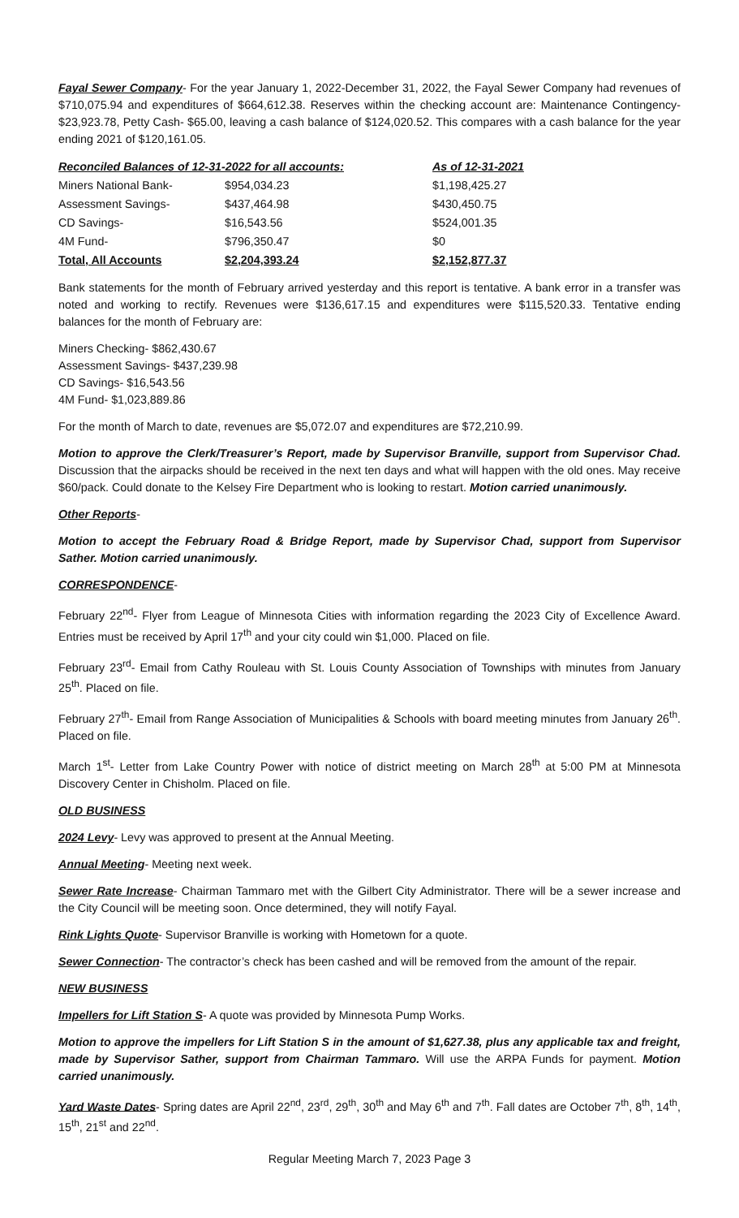Fayal Sewer Company- For the year January 1, 2022-December 31, 2022, the Fayal Sewer Company had revenues of $710,075.94 and expenditures of $664,612.38. Reserves within the checking account are: Maintenance Contingency- $23,923.78, Petty Cash- $65.00, leaving a cash balance of $124,020.52. This compares with a cash balance for the year ending 2021 of $120,161.05.
| Reconciled Balances of 12-31-2022 for all accounts: | | As of 12-31-2021 |
| Miners National Bank- | $954,034.23 | $1,198,425.27 |
| Assessment Savings- | $437,464.98 | $430,450.75 |
| CD Savings- | $16,543.56 | $524,001.35 |
| 4M Fund- | $796,350.47 | $0 |
| Total, All Accounts | $2,204,393.24 | $2,152,877.37 |
Bank statements for the month of February arrived yesterday and this report is tentative. A bank error in a transfer was noted and working to rectify. Revenues were $136,617.15 and expenditures were $115,520.33. Tentative ending balances for the month of February are:
Miners Checking- $862,430.67
Assessment Savings- $437,239.98
CD Savings- $16,543.56
4M Fund- $1,023,889.86
For the month of March to date, revenues are $5,072.07 and expenditures are $72,210.99.
Motion to approve the Clerk/Treasurer’s Report, made by Supervisor Branville, support from Supervisor Chad. Discussion that the airpacks should be received in the next ten days and what will happen with the old ones. May receive $60/pack. Could donate to the Kelsey Fire Department who is looking to restart. Motion carried unanimously.
Other Reports-
Motion to accept the February Road & Bridge Report, made by Supervisor Chad, support from Supervisor Sather. Motion carried unanimously.
CORRESPONDENCE-
February 22<sup>nd</sup>- Flyer from League of Minnesota Cities with information regarding the 2023 City of Excellence Award. Entries must be received by April 17<sup>th</sup> and your city could win $1,000. Placed on file.
February 23<sup>rd</sup>- Email from Cathy Rouleau with St. Louis County Association of Townships with minutes from January 25<sup>th</sup>. Placed on file.
February 27<sup>th</sup>- Email from Range Association of Municipalities & Schools with board meeting minutes from January 26<sup>th</sup>. Placed on file.
March 1<sup>st</sup>- Letter from Lake Country Power with notice of district meeting on March 28<sup>th</sup> at 5:00 PM at Minnesota Discovery Center in Chisholm. Placed on file.
OLD BUSINESS
2024 Levy- Levy was approved to present at the Annual Meeting.
Annual Meeting- Meeting next week.
Sewer Rate Increase- Chairman Tammaro met with the Gilbert City Administrator. There will be a sewer increase and the City Council will be meeting soon. Once determined, they will notify Fayal.
Rink Lights Quote- Supervisor Branville is working with Hometown for a quote.
Sewer Connection- The contractor’s check has been cashed and will be removed from the amount of the repair.
NEW BUSINESS
Impellers for Lift Station S- A quote was provided by Minnesota Pump Works.
Motion to approve the impellers for Lift Station S in the amount of $1,627.38, plus any applicable tax and freight, made by Supervisor Sather, support from Chairman Tammaro. Will use the ARPA Funds for payment. Motion carried unanimously.
Yard Waste Dates- Spring dates are April 22<sup>nd</sup>, 23<sup>rd</sup>, 29<sup>th</sup>, 30<sup>th</sup> and May 6<sup>th</sup> and 7<sup>th</sup>. Fall dates are October 7<sup>th</sup>, 8<sup>th</sup>, 14<sup>th</sup>, 15<sup>th</sup>, 21<sup>st</sup> and 22<sup>nd</sup>.
Regular Meeting March 7, 2023 Page 3